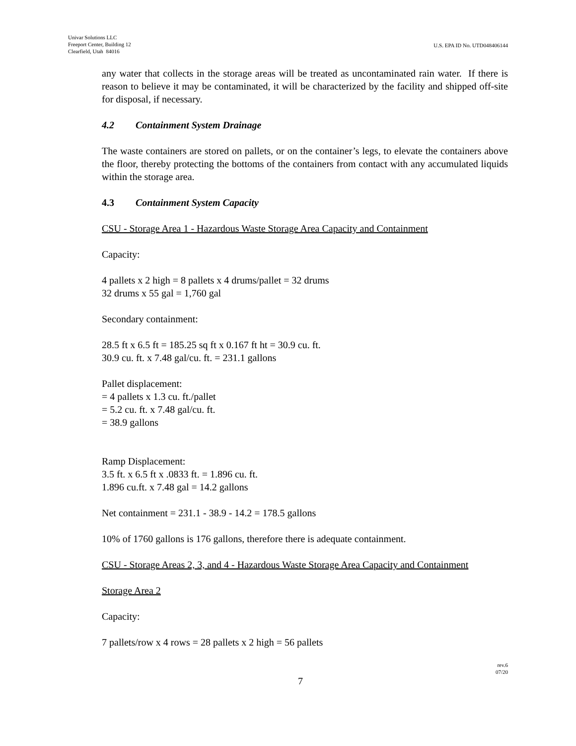Univar Solutions LLC
Freeport Center, Building 12
Clearfield, Utah 84016
U.S. EPA ID No. UTD048406144
any water that collects in the storage areas will be treated as uncontaminated rain water. If there is reason to believe it may be contaminated, it will be characterized by the facility and shipped off-site for disposal, if necessary.
4.2 Containment System Drainage
The waste containers are stored on pallets, or on the container’s legs, to elevate the containers above the floor, thereby protecting the bottoms of the containers from contact with any accumulated liquids within the storage area.
4.3 Containment System Capacity
CSU - Storage Area 1 - Hazardous Waste Storage Area Capacity and Containment
Capacity:
4 pallets x 2 high = 8 pallets x 4 drums/pallet = 32 drums
32 drums x 55 gal = 1,760 gal
Secondary containment:
28.5 ft x 6.5 ft = 185.25 sq ft x 0.167 ft ht = 30.9 cu. ft.
30.9 cu. ft. x 7.48 gal/cu. ft. = 231.1 gallons
Pallet displacement:
= 4 pallets x 1.3 cu. ft./pallet
= 5.2 cu. ft. x 7.48 gal/cu. ft.
= 38.9 gallons
Ramp Displacement:
3.5 ft. x 6.5 ft x .0833 ft. = 1.896 cu. ft.
1.896 cu.ft. x 7.48 gal = 14.2 gallons
Net containment = 231.1 - 38.9 - 14.2 = 178.5 gallons
10% of 1760 gallons is 176 gallons, therefore there is adequate containment.
CSU - Storage Areas 2, 3, and 4 - Hazardous Waste Storage Area Capacity and Containment
Storage Area 2
Capacity:
7 pallets/row x 4 rows = 28 pallets x 2 high = 56 pallets
rev.6
07/20
7